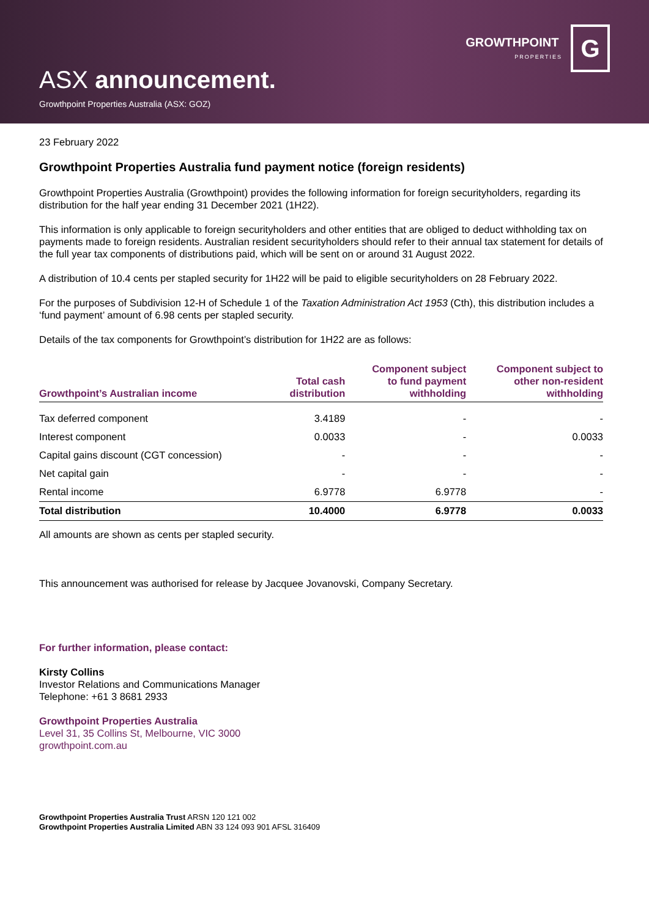GROWTHPOINT
PROPERTIES
G
ASX announcement.
Growthpoint Properties Australia (ASX: GOZ)
23 February 2022
Growthpoint Properties Australia fund payment notice (foreign residents)
Growthpoint Properties Australia (Growthpoint) provides the following information for foreign securityholders, regarding its distribution for the half year ending 31 December 2021 (1H22).
This information is only applicable to foreign securityholders and other entities that are obliged to deduct withholding tax on payments made to foreign residents. Australian resident securityholders should refer to their annual tax statement for details of the full year tax components of distributions paid, which will be sent on or around 31 August 2022.
A distribution of 10.4 cents per stapled security for 1H22 will be paid to eligible securityholders on 28 February 2022.
For the purposes of Subdivision 12-H of Schedule 1 of the Taxation Administration Act 1953 (Cth), this distribution includes a ‘fund payment’ amount of 6.98 cents per stapled security.
Details of the tax components for Growthpoint’s distribution for 1H22 are as follows:
| Growthpoint’s Australian income | Total cash distribution | Component subject to fund payment withholding | Component subject to other non-resident withholding |
| --- | --- | --- | --- |
| Tax deferred component | 3.4189 | - | - |
| Interest component | 0.0033 | - | 0.0033 |
| Capital gains discount (CGT concession) | - | - | - |
| Net capital gain | - | - | - |
| Rental income | 6.9778 | 6.9778 | - |
| Total distribution | 10.4000 | 6.9778 | 0.0033 |
All amounts are shown as cents per stapled security.
This announcement was authorised for release by Jacquee Jovanovski, Company Secretary.
For further information, please contact:
Kirsty Collins
Investor Relations and Communications Manager
Telephone: +61 3 8681 2933
Growthpoint Properties Australia
Level 31, 35 Collins St, Melbourne, VIC 3000
growthpoint.com.au
Growthpoint Properties Australia Trust ARSN 120 121 002
Growthpoint Properties Australia Limited ABN 33 124 093 901 AFSL 316409